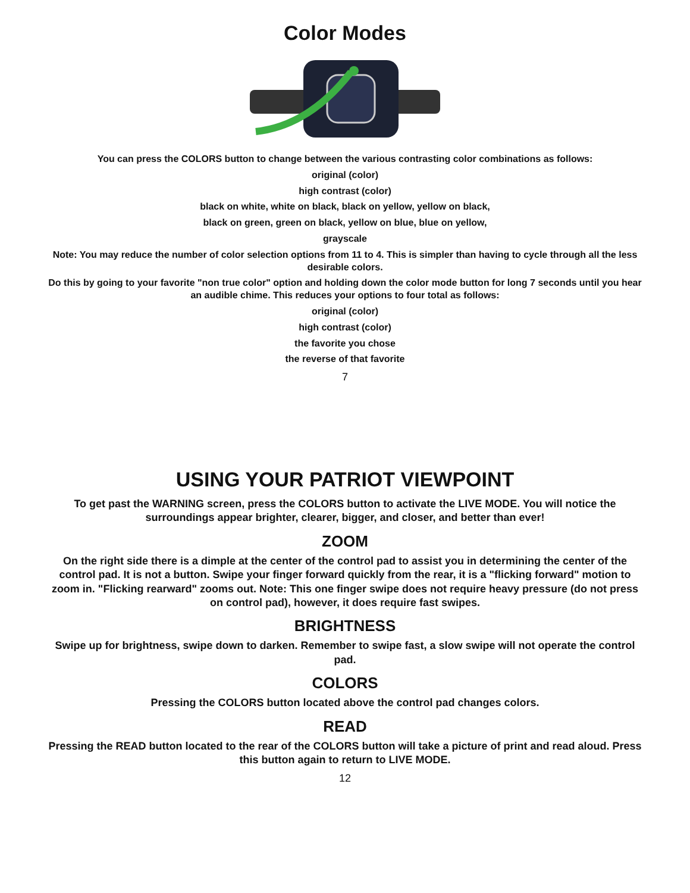Color Modes
You can press the COLORS button to change between the various contrasting color combinations as follows:
original (color)
high contrast (color)
black on white, white on black, black on yellow, yellow on black,
black on green, green on black, yellow on blue, blue on yellow,
grayscale
Note: You may reduce the number of color selection options from 11 to 4. This is simpler than having to cycle through all the less desirable colors.
Do this by going to your favorite "non true color" option and holding down the color mode button for long 7 seconds until you hear an audible chime. This reduces your options to four total as follows:
original (color)
high contrast (color)
the favorite you chose
the reverse of that favorite
7
USING YOUR PATRIOT VIEWPOINT
To get past the WARNING screen, press the COLORS button to activate the LIVE MODE. You will notice the surroundings appear brighter, clearer, bigger, and closer, and better than ever!
ZOOM
On the right side there is a dimple at the center of the control pad to assist you in determining the center of the control pad. It is not a button. Swipe your finger forward quickly from the rear, it is a "flicking forward" motion to zoom in. "Flicking rearward" zooms out. Note: This one finger swipe does not require heavy pressure (do not press on control pad), however, it does require fast swipes.
BRIGHTNESS
Swipe up for brightness, swipe down to darken. Remember to swipe fast, a slow swipe will not operate the control pad.
COLORS
Pressing the COLORS button located above the control pad changes colors.
READ
Pressing the READ button located to the rear of the COLORS button will take a picture of print and read aloud. Press this button again to return to LIVE MODE.
12